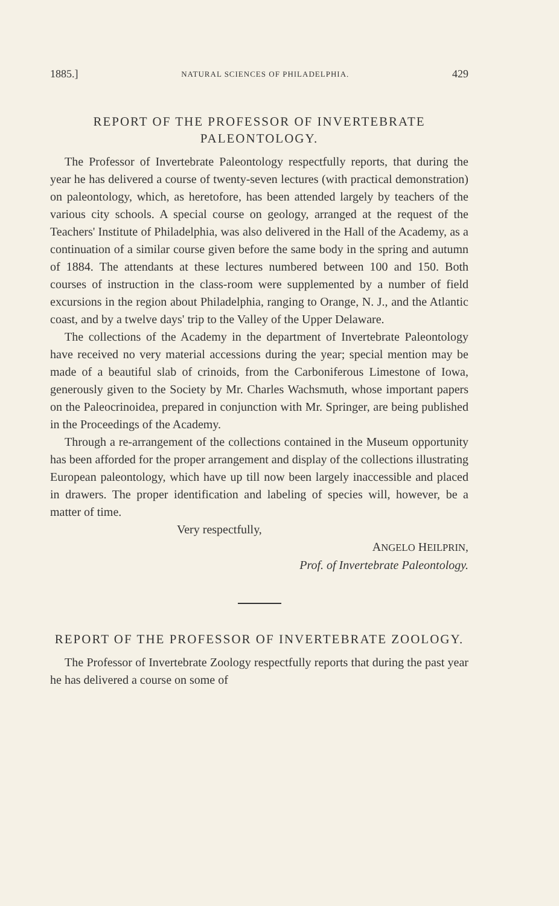1885.] NATURAL SCIENCES OF PHILADELPHIA. 429
REPORT OF THE PROFESSOR OF INVERTEBRATE PALEONTOLOGY.
The Professor of Invertebrate Paleontology respectfully reports, that during the year he has delivered a course of twenty-seven lectures (with practical demonstration) on paleontology, which, as heretofore, has been attended largely by teachers of the various city schools. A special course on geology, arranged at the request of the Teachers' Institute of Philadelphia, was also delivered in the Hall of the Academy, as a continuation of a similar course given before the same body in the spring and autumn of 1884. The attendants at these lectures numbered between 100 and 150. Both courses of instruction in the class-room were supplemented by a number of field excursions in the region about Philadelphia, ranging to Orange, N. J., and the Atlantic coast, and by a twelve days' trip to the Valley of the Upper Delaware.
The collections of the Academy in the department of Invertebrate Paleontology have received no very material accessions during the year; special mention may be made of a beautiful slab of crinoids, from the Carboniferous Limestone of Iowa, generously given to the Society by Mr. Charles Wachsmuth, whose important papers on the Paleocrinoidea, prepared in conjunction with Mr. Springer, are being published in the Proceedings of the Academy.
Through a re-arrangement of the collections contained in the Museum opportunity has been afforded for the proper arrangement and display of the collections illustrating European paleontology, which have up till now been largely inaccessible and placed in drawers. The proper identification and labeling of species will, however, be a matter of time.
Very respectfully,
ANGELO HEILPRIN,
Prof. of Invertebrate Paleontology.
REPORT OF THE PROFESSOR OF INVERTEBRATE ZOOLOGY.
The Professor of Invertebrate Zoology respectfully reports that during the past year he has delivered a course on some of